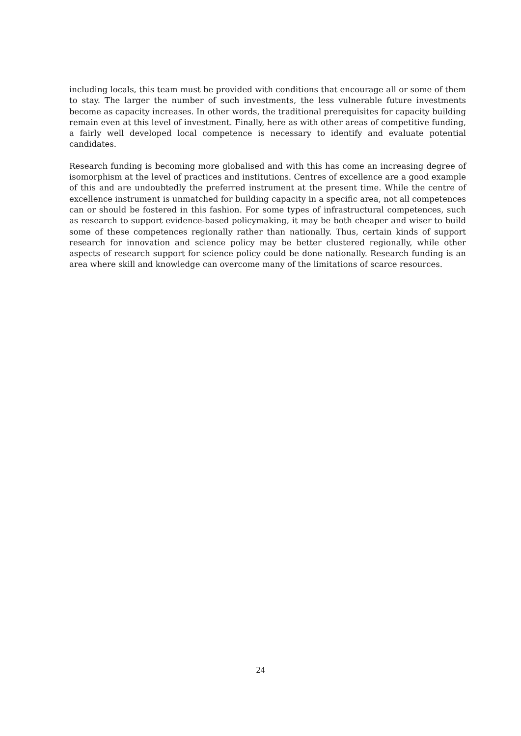including locals, this team must be provided with conditions that encourage all or some of them to stay. The larger the number of such investments, the less vulnerable future investments become as capacity increases. In other words, the traditional prerequisites for capacity building remain even at this level of investment. Finally, here as with other areas of competitive funding, a fairly well developed local competence is necessary to identify and evaluate potential candidates.
Research funding is becoming more globalised and with this has come an increasing degree of isomorphism at the level of practices and institutions. Centres of excellence are a good example of this and are undoubtedly the preferred instrument at the present time. While the centre of excellence instrument is unmatched for building capacity in a specific area, not all competences can or should be fostered in this fashion. For some types of infrastructural competences, such as research to support evidence-based policymaking, it may be both cheaper and wiser to build some of these competences regionally rather than nationally. Thus, certain kinds of support research for innovation and science policy may be better clustered regionally, while other aspects of research support for science policy could be done nationally. Research funding is an area where skill and knowledge can overcome many of the limitations of scarce resources.
24